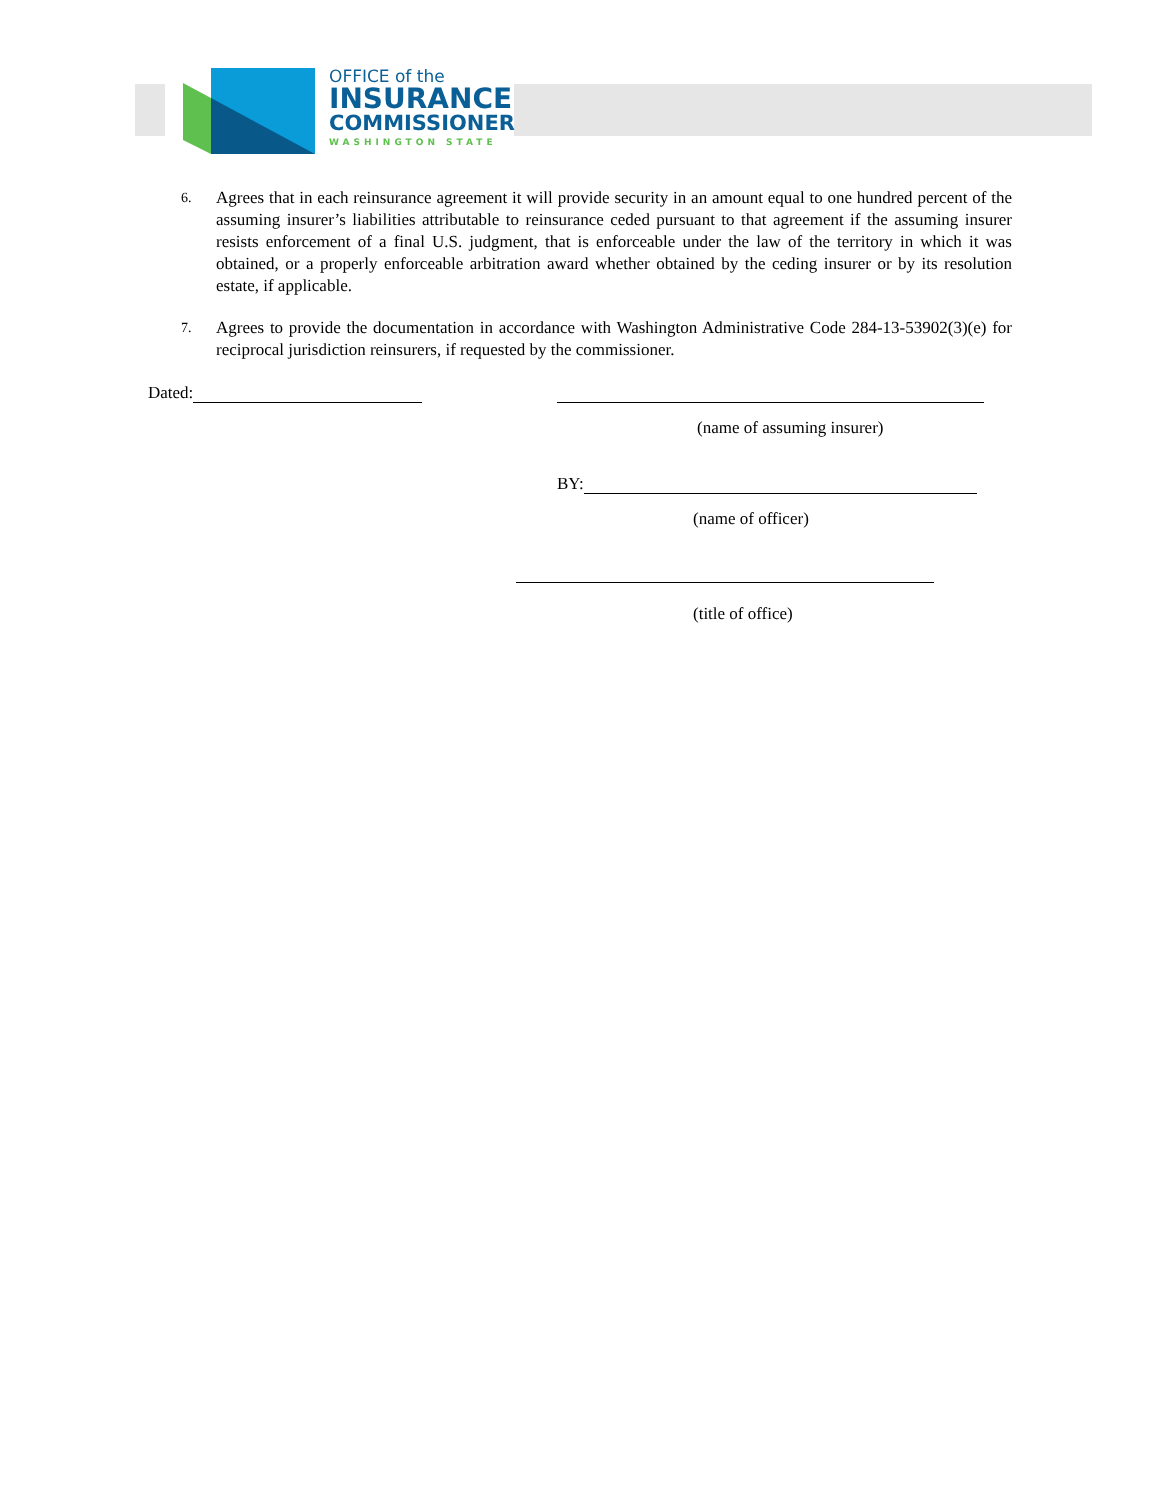OFFICE of the
INSURANCE
COMMISSIONER
WASHINGTON STATE
6.
Agrees that in each reinsurance agreement it will provide security in an amount equal to one hundred percent of the assuming insurer’s liabilities attributable to reinsurance ceded pursuant to that agreement if the assuming insurer resists enforcement of a final U.S. judgment, that is enforceable under the law of the territory in which it was obtained, or a properly enforceable arbitration award whether obtained by the ceding insurer or by its resolution estate, if applicable.
7.
Agrees to provide the documentation in accordance with Washington Administrative Code 284-13-53902(3)(e) for reciprocal jurisdiction reinsurers, if requested by the commissioner.
Dated:
(name of assuming insurer)
BY:
(name of officer)
(title of office)